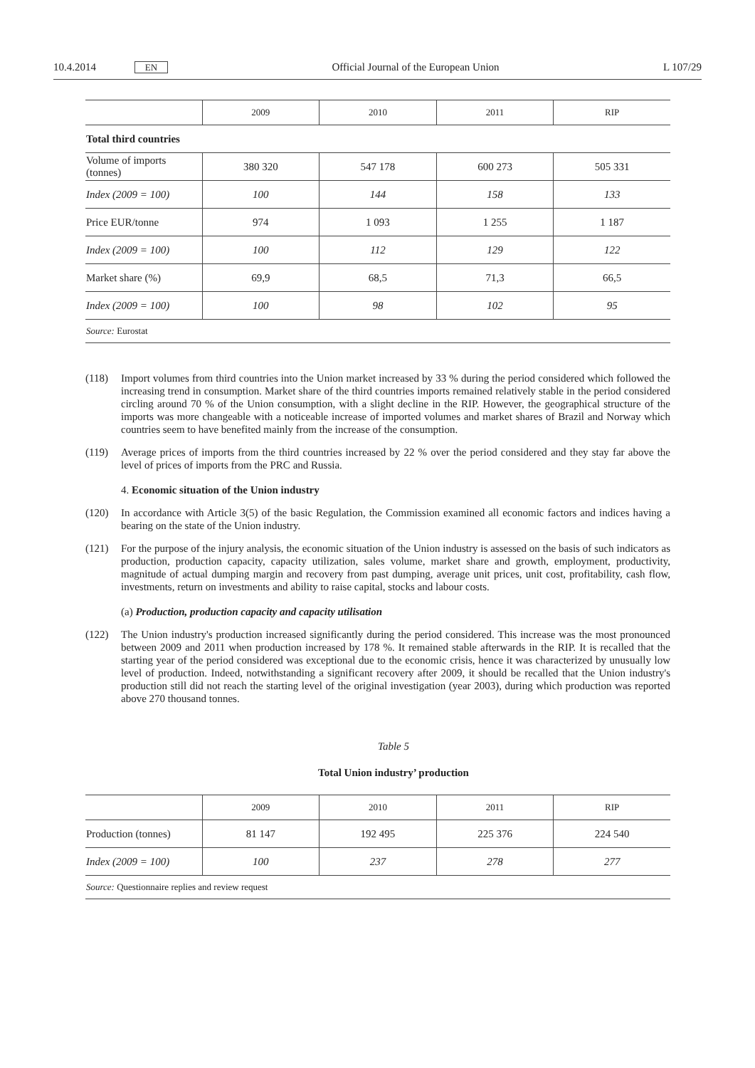10.4.2014 EN
Official Journal of the European Union
L 107/29
| | 2009 | 2010 | 2011 | RIP |
| --- | --- | --- | --- | --- |
| Total third countries | | | | |
| Volume of imports (tonnes) | 380 320 | 547 178 | 600 273 | 505 331 |
| Index (2009 = 100) | 100 | 144 | 158 | 133 |
| Price EUR/tonne | 974 | 1 093 | 1 255 | 1 187 |
| Index (2009 = 100) | 100 | 112 | 129 | 122 |
| Market share (%) | 69,9 | 68,5 | 71,3 | 66,5 |
| Index (2009 = 100) | 100 | 98 | 102 | 95 |
| Source: Eurostat | | | | |
(118) Import volumes from third countries into the Union market increased by 33 % during the period considered which followed the increasing trend in consumption. Market share of the third countries imports remained relatively stable in the period considered circling around 70 % of the Union consumption, with a slight decline in the RIP. However, the geographical structure of the imports was more changeable with a noticeable increase of imported volumes and market shares of Brazil and Norway which countries seem to have benefited mainly from the increase of the consumption.
(119) Average prices of imports from the third countries increased by 22 % over the period considered and they stay far above the level of prices of imports from the PRC and Russia.
4. Economic situation of the Union industry
(120) In accordance with Article 3(5) of the basic Regulation, the Commission examined all economic factors and indices having a bearing on the state of the Union industry.
(121) For the purpose of the injury analysis, the economic situation of the Union industry is assessed on the basis of such indicators as production, production capacity, capacity utilization, sales volume, market share and growth, employment, productivity, magnitude of actual dumping margin and recovery from past dumping, average unit prices, unit cost, profitability, cash flow, investments, return on investments and ability to raise capital, stocks and labour costs.
(a) Production, production capacity and capacity utilisation
(122) The Union industry's production increased significantly during the period considered. This increase was the most pronounced between 2009 and 2011 when production increased by 178 %. It remained stable afterwards in the RIP. It is recalled that the starting year of the period considered was exceptional due to the economic crisis, hence it was characterized by unusually low level of production. Indeed, notwithstanding a significant recovery after 2009, it should be recalled that the Union industry's production still did not reach the starting level of the original investigation (year 2003), during which production was reported above 270 thousand tonnes.
Table 5
Total Union industry’ production
| | 2009 | 2010 | 2011 | RIP |
| --- | --- | --- | --- | --- |
| Production (tonnes) | 81 147 | 192 495 | 225 376 | 224 540 |
| Index (2009 = 100) | 100 | 237 | 278 | 277 |
| Source: Questionnaire replies and review request | | | | |